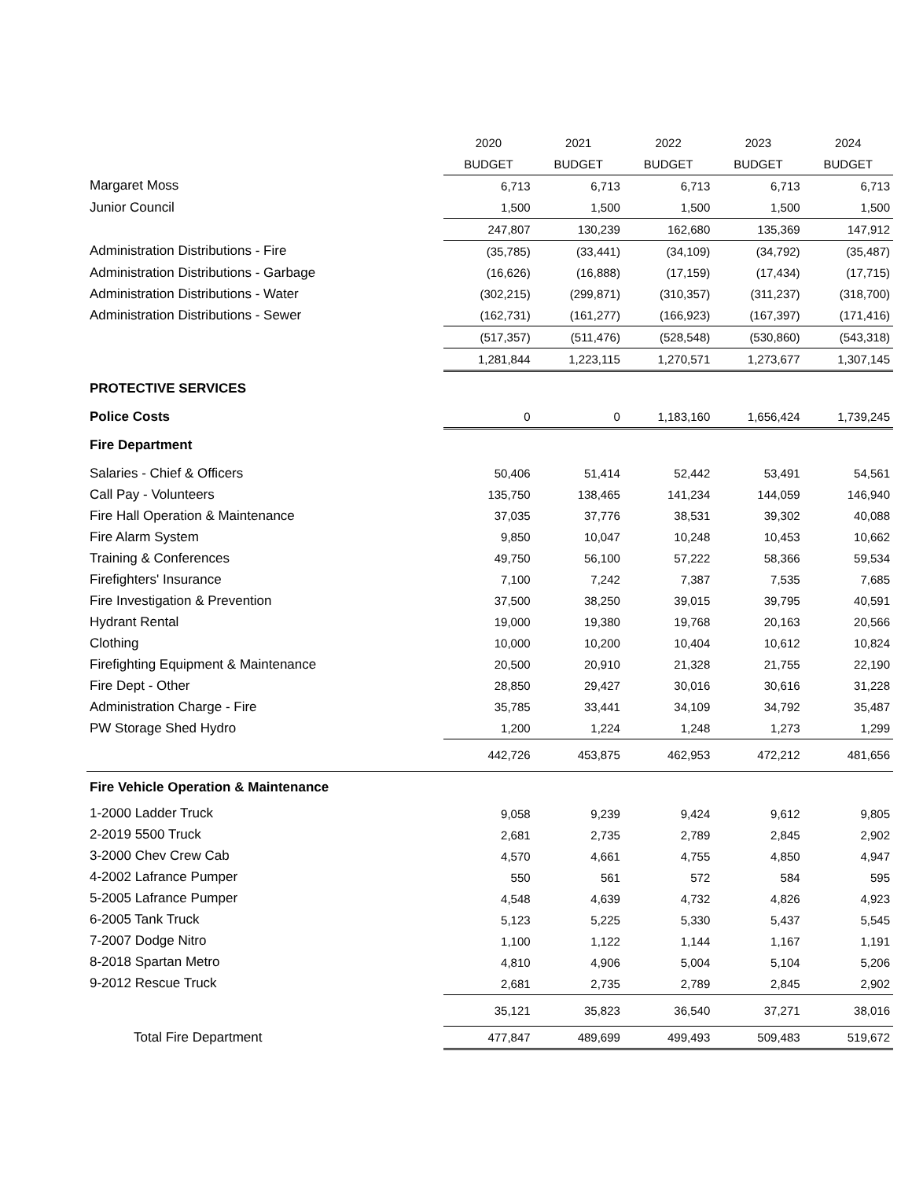| | 2020 | 2021 | 2022 | 2023 | 2024 |
| | BUDGET | BUDGET | BUDGET | BUDGET | BUDGET |
| Margaret Moss | 6,713 | 6,713 | 6,713 | 6,713 | 6,713 |
| Junior Council | 1,500 | 1,500 | 1,500 | 1,500 | 1,500 |
| | 247,807 | 130,239 | 162,680 | 135,369 | 147,912 |
| Administration Distributions - Fire | (35,785) | (33,441) | (34,109) | (34,792) | (35,487) |
| Administration Distributions - Garbage | (16,626) | (16,888) | (17,159) | (17,434) | (17,715) |
| Administration Distributions - Water | (302,215) | (299,871) | (310,357) | (311,237) | (318,700) |
| Administration Distributions - Sewer | (162,731) | (161,277) | (166,923) | (167,397) | (171,416) |
| | (517,357) | (511,476) | (528,548) | (530,860) | (543,318) |
| | 1,281,844 | 1,223,115 | 1,270,571 | 1,273,677 | 1,307,145 |
| PROTECTIVE SERVICES | | | | | |
| Police Costs | 0 | 0 | 1,183,160 | 1,656,424 | 1,739,245 |
| Fire Department | | | | | |
| Salaries - Chief & Officers | 50,406 | 51,414 | 52,442 | 53,491 | 54,561 |
| Call Pay - Volunteers | 135,750 | 138,465 | 141,234 | 144,059 | 146,940 |
| Fire Hall Operation & Maintenance | 37,035 | 37,776 | 38,531 | 39,302 | 40,088 |
| Fire Alarm System | 9,850 | 10,047 | 10,248 | 10,453 | 10,662 |
| Training & Conferences | 49,750 | 56,100 | 57,222 | 58,366 | 59,534 |
| Firefighters' Insurance | 7,100 | 7,242 | 7,387 | 7,535 | 7,685 |
| Fire Investigation & Prevention | 37,500 | 38,250 | 39,015 | 39,795 | 40,591 |
| Hydrant Rental | 19,000 | 19,380 | 19,768 | 20,163 | 20,566 |
| Clothing | 10,000 | 10,200 | 10,404 | 10,612 | 10,824 |
| Firefighting Equipment & Maintenance | 20,500 | 20,910 | 21,328 | 21,755 | 22,190 |
| Fire Dept - Other | 28,850 | 29,427 | 30,016 | 30,616 | 31,228 |
| Administration Charge - Fire | 35,785 | 33,441 | 34,109 | 34,792 | 35,487 |
| PW Storage Shed Hydro | 1,200 | 1,224 | 1,248 | 1,273 | 1,299 |
| | 442,726 | 453,875 | 462,953 | 472,212 | 481,656 |
| Fire Vehicle Operation & Maintenance | | | | | |
| 1-2000 Ladder Truck | 9,058 | 9,239 | 9,424 | 9,612 | 9,805 |
| 2-2019 5500 Truck | 2,681 | 2,735 | 2,789 | 2,845 | 2,902 |
| 3-2000 Chev Crew Cab | 4,570 | 4,661 | 4,755 | 4,850 | 4,947 |
| 4-2002 Lafrance Pumper | 550 | 561 | 572 | 584 | 595 |
| 5-2005 Lafrance Pumper | 4,548 | 4,639 | 4,732 | 4,826 | 4,923 |
| 6-2005 Tank Truck | 5,123 | 5,225 | 5,330 | 5,437 | 5,545 |
| 7-2007 Dodge Nitro | 1,100 | 1,122 | 1,144 | 1,167 | 1,191 |
| 8-2018 Spartan Metro | 4,810 | 4,906 | 5,004 | 5,104 | 5,206 |
| 9-2012 Rescue Truck | 2,681 | 2,735 | 2,789 | 2,845 | 2,902 |
| | 35,121 | 35,823 | 36,540 | 37,271 | 38,016 |
| Total Fire Department | 477,847 | 489,699 | 499,493 | 509,483 | 519,672 |